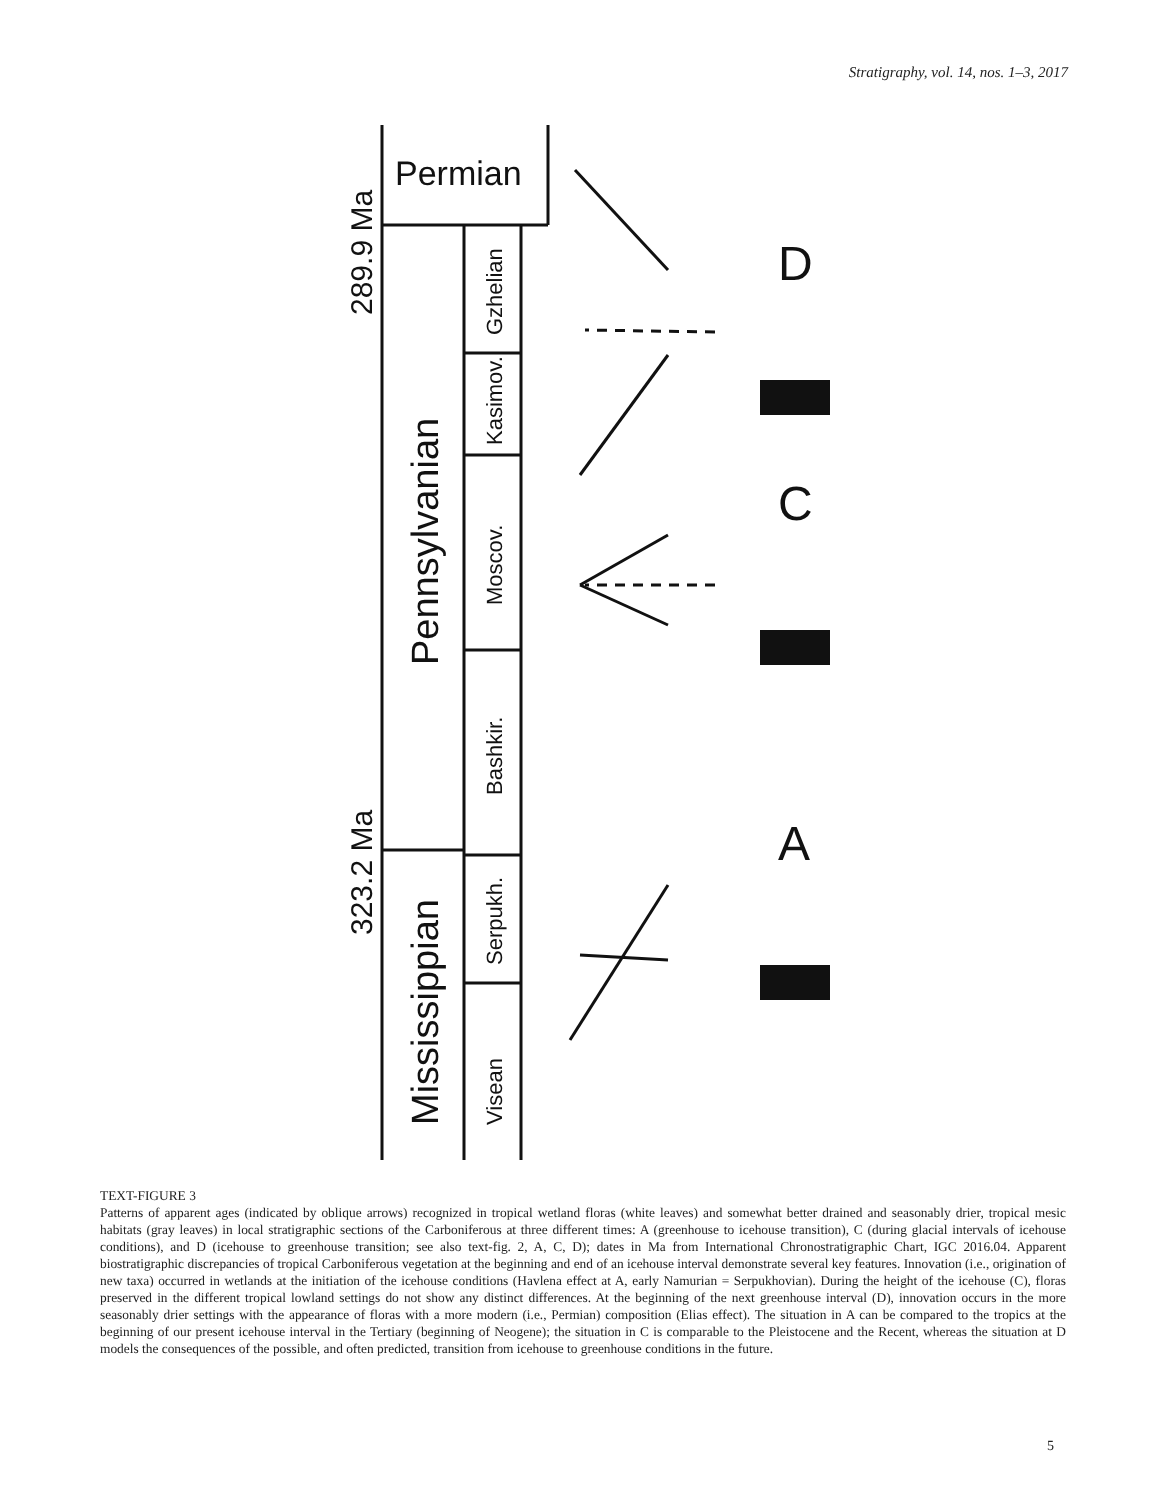Stratigraphy, vol. 14, nos. 1–3, 2017
289.9 Ma
323.2 Ma
Permian
Pennsylvanian
Mississippian
Gzhelian
Kasimov.
Moscov.
Bashkir.
Serpukh.
Visean
D
C
A
TEXT-FIGURE 3
Patterns of apparent ages (indicated by oblique arrows) recognized in tropical wetland floras (white leaves) and somewhat better drained and seasonably drier, tropical mesic habitats (gray leaves) in local stratigraphic sections of the Carboniferous at three different times: A (greenhouse to icehouse transition), C (during glacial intervals of icehouse conditions), and D (icehouse to greenhouse transition; see also text-fig. 2, A, C, D); dates in Ma from International Chronostratigraphic Chart, IGC 2016.04. Apparent biostratigraphic discrepancies of tropical Carboniferous vegetation at the beginning and end of an icehouse interval demonstrate several key features. Innovation (i.e., origination of new taxa) occurred in wetlands at the initiation of the icehouse conditions (Havlena effect at A, early Namurian = Serpukhovian). During the height of the icehouse (C), floras preserved in the different tropical lowland settings do not show any distinct differences. At the beginning of the next greenhouse interval (D), innovation occurs in the more seasonably drier settings with the appearance of floras with a more modern (i.e., Permian) composition (Elias effect). The situation in A can be compared to the tropics at the beginning of our present icehouse interval in the Tertiary (beginning of Neogene); the situation in C is comparable to the Pleistocene and the Recent, whereas the situation at D models the consequences of the possible, and often predicted, transition from icehouse to greenhouse conditions in the future.
5